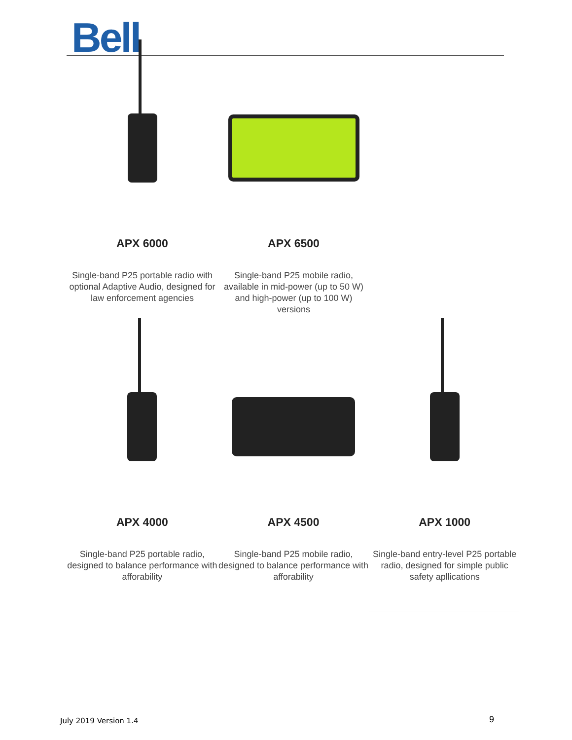Bell
APX 6000
Single-band P25 portable radio with optional Adaptive Audio, designed for law enforcement agencies
APX 6500
Single-band P25 mobile radio, available in mid-power (up to 50 W) and high-power (up to 100 W) versions
APX 4000
Single-band P25 portable radio, designed to balance performance with afforability
APX 4500
Single-band P25 mobile radio, designed to balance performance with afforability
APX 1000
Single-band entry-level P25 portable radio, designed for simple public safety apllications
July 2019 Version 1.4 9